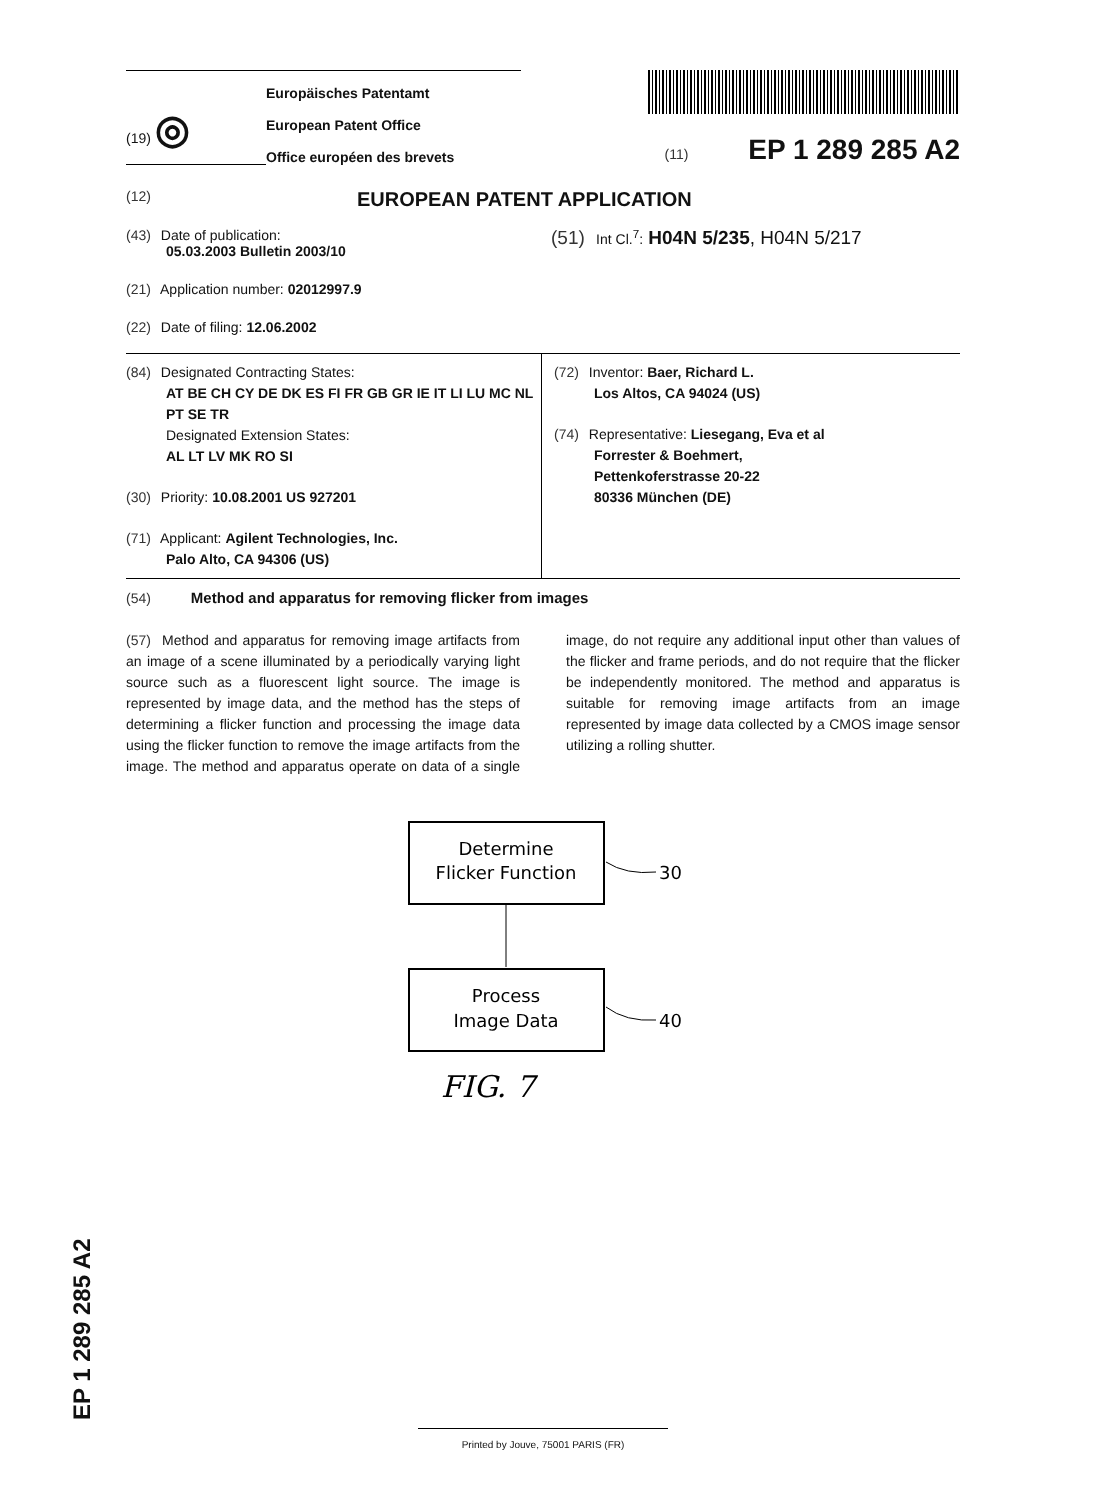(19) ◎
Europäisches Patentamt
European Patent Office
Office européen des brevets
(11) EP 1 289 285 A2
(12) EUROPEAN PATENT APPLICATION
(43) Date of publication:
05.03.2003 Bulletin 2003/10
(51) Int Cl.<sup>7</sup>: H04N 5/235, H04N 5/217
(21) Application number: 02012997.9
(22) Date of filing: 12.06.2002
(84) Designated Contracting States:
AT BE CH CY DE DK ES FI FR GB GR IE IT LI LU MC NL PT SE TR
Designated Extension States:
AL LT LV MK RO SI
(30) Priority: 10.08.2001 US 927201
(71) Applicant: Agilent Technologies, Inc.
Palo Alto, CA 94306 (US)
(72) Inventor: Baer, Richard L.
Los Altos, CA 94024 (US)
(74) Representative: Liesegang, Eva et al
Forrester & Boehmert,
Pettenkoferstrasse 20-22
80336 München (DE)
(54) Method and apparatus for removing flicker from images
(57) Method and apparatus for removing image artifacts from an image of a scene illuminated by a periodically varying light source such as a fluorescent light source. The image is represented by image data, and the method has the steps of determining a flicker function and processing the image data using the flicker function to remove the image artifacts from the image. The method and apparatus operate on data of a single image, do not require any additional input other than values of the flicker and frame periods, and do not require that the flicker be independently monitored. The method and apparatus is suitable for removing image artifacts from an image represented by image data collected by a CMOS image sensor utilizing a rolling shutter.
Determine
Flicker Function
30
Process
Image Data
40
FIG. 7
EP 1 289 285 A2
Printed by Jouve, 75001 PARIS (FR)